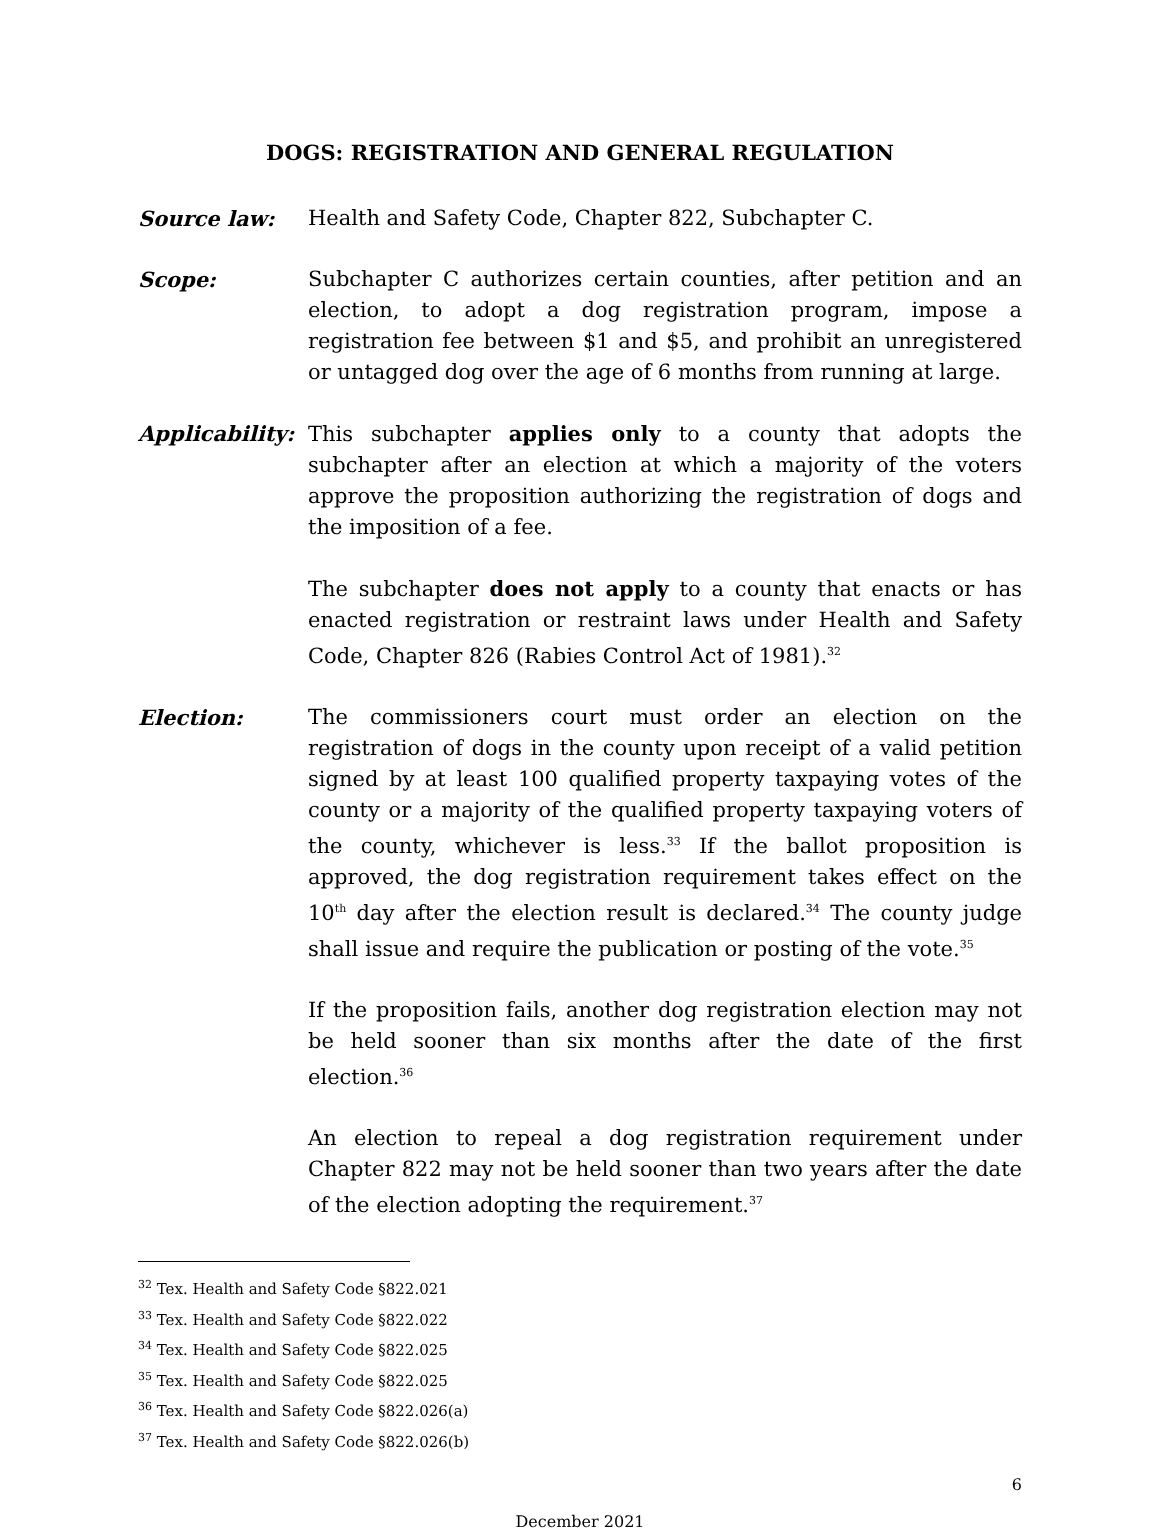DOGS: REGISTRATION AND GENERAL REGULATION
Source law: Health and Safety Code, Chapter 822, Subchapter C.
Scope: Subchapter C authorizes certain counties, after petition and an election, to adopt a dog registration program, impose a registration fee between $1 and $5, and prohibit an unregistered or untagged dog over the age of 6 months from running at large.
Applicability:
This subchapter applies only to a county that adopts the subchapter after an election at which a majority of the voters approve the proposition authorizing the registration of dogs and the imposition of a fee.
The subchapter does not apply to a county that enacts or has enacted registration or restraint laws under Health and Safety Code, Chapter 826 (Rabies Control Act of 1981).<sup>32</sup>
Election: The commissioners court must order an election on the registration of dogs in the county upon receipt of a valid petition signed by at least 100 qualified property taxpaying votes of the county or a majority of the qualified property taxpaying voters of the county, whichever is less.<sup>33</sup> If the ballot proposition is approved, the dog registration requirement takes effect on the 10<sup>th</sup> day after the election result is declared.<sup>34</sup> The county judge shall issue and require the publication or posting of the vote.<sup>35</sup>
If the proposition fails, another dog registration election may not be held sooner than six months after the date of the first election.<sup>36</sup>
An election to repeal a dog registration requirement under Chapter 822 may not be held sooner than two years after the date of the election adopting the requirement.<sup>37</sup>
<sup>32</sup> Tex. Health and Safety Code §822.021
<sup>33</sup> Tex. Health and Safety Code §822.022
<sup>34</sup> Tex. Health and Safety Code §822.025
<sup>35</sup> Tex. Health and Safety Code §822.025
<sup>36</sup> Tex. Health and Safety Code §822.026(a)
<sup>37</sup> Tex. Health and Safety Code §822.026(b)
6
December 2021